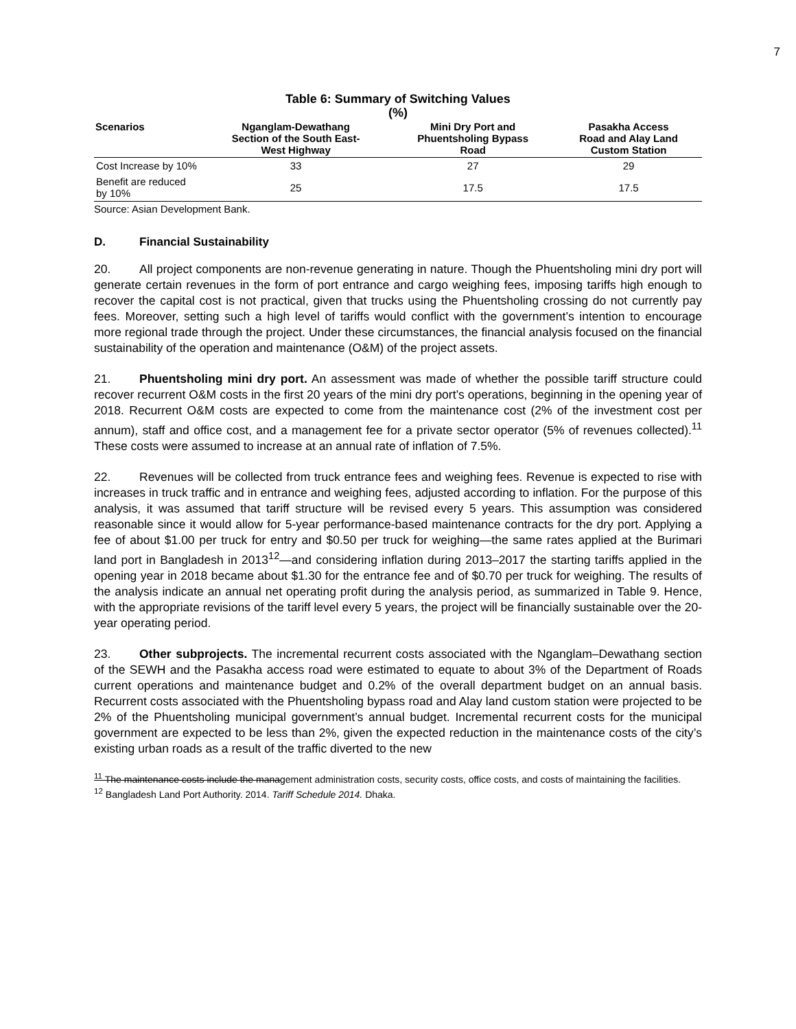7
Table 6: Summary of Switching Values
(%)
| Scenarios | Nganglam-Dewathang Section of the South East- West Highway | Mini Dry Port and Phuentsholing Bypass Road | Pasakha Access Road and Alay Land Custom Station |
| --- | --- | --- | --- |
| Cost Increase by 10% | 33 | 27 | 29 |
| Benefit are reduced by 10% | 25 | 17.5 | 17.5 |
Source: Asian Development Bank.
D. Financial Sustainability
20. All project components are non-revenue generating in nature. Though the Phuentsholing mini dry port will generate certain revenues in the form of port entrance and cargo weighing fees, imposing tariffs high enough to recover the capital cost is not practical, given that trucks using the Phuentsholing crossing do not currently pay fees. Moreover, setting such a high level of tariffs would conflict with the government’s intention to encourage more regional trade through the project. Under these circumstances, the financial analysis focused on the financial sustainability of the operation and maintenance (O&M) of the project assets.
21. Phuentsholing mini dry port. An assessment was made of whether the possible tariff structure could recover recurrent O&M costs in the first 20 years of the mini dry port’s operations, beginning in the opening year of 2018. Recurrent O&M costs are expected to come from the maintenance cost (2% of the investment cost per annum), staff and office cost, and a management fee for a private sector operator (5% of revenues collected).<sup>11</sup> These costs were assumed to increase at an annual rate of inflation of 7.5%.
22. Revenues will be collected from truck entrance fees and weighing fees. Revenue is expected to rise with increases in truck traffic and in entrance and weighing fees, adjusted according to inflation. For the purpose of this analysis, it was assumed that tariff structure will be revised every 5 years. This assumption was considered reasonable since it would allow for 5-year performance-based maintenance contracts for the dry port. Applying a fee of about $1.00 per truck for entry and $0.50 per truck for weighing—the same rates applied at the Burimari land port in Bangladesh in 2013<sup>12</sup>—and considering inflation during 2013–2017 the starting tariffs applied in the opening year in 2018 became about $1.30 for the entrance fee and of $0.70 per truck for weighing. The results of the analysis indicate an annual net operating profit during the analysis period, as summarized in Table 9. Hence, with the appropriate revisions of the tariff level every 5 years, the project will be financially sustainable over the 20-year operating period.
23. Other subprojects. The incremental recurrent costs associated with the Nganglam–Dewathang section of the SEWH and the Pasakha access road were estimated to equate to about 3% of the Department of Roads current operations and maintenance budget and 0.2% of the overall department budget on an annual basis. Recurrent costs associated with the Phuentsholing bypass road and Alay land custom station were projected to be 2% of the Phuentsholing municipal government’s annual budget. Incremental recurrent costs for the municipal government are expected to be less than 2%, given the expected reduction in the maintenance costs of the city’s existing urban roads as a result of the traffic diverted to the new
<sup>11</sup> The maintenance costs include the management administration costs, security costs, office costs, and costs of maintaining the facilities.
<sup>12</sup> Bangladesh Land Port Authority. 2014. Tariff Schedule 2014. Dhaka.